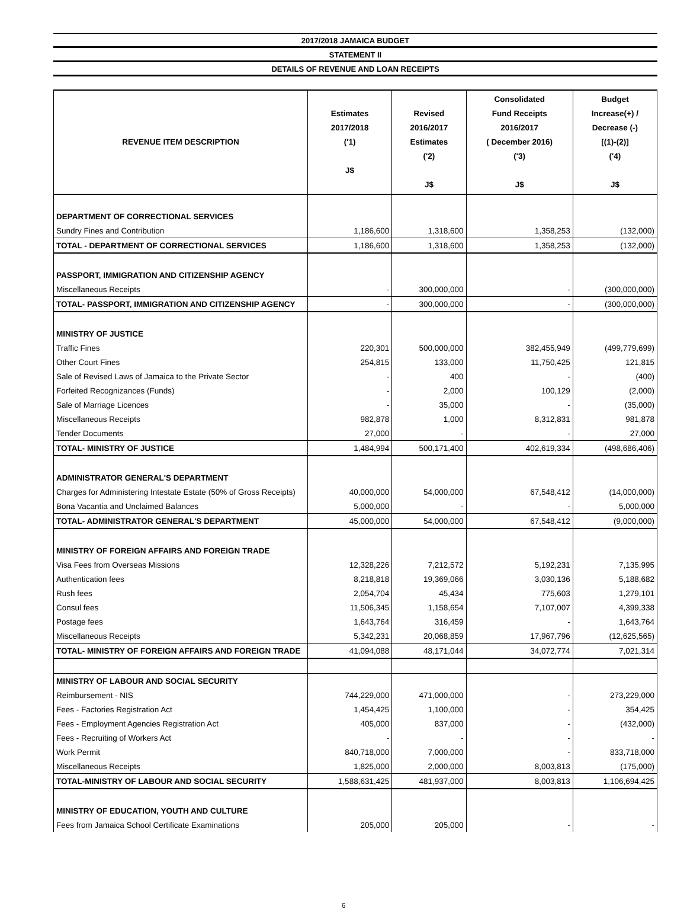2017/2018 JAMAICA BUDGET
STATEMENT II
DETAILS OF REVENUE AND LOAN RECEIPTS
| REVENUE ITEM DESCRIPTION | Estimates 2017/2018 ('1) J$ | Revised 2016/2017 Estimates ('2) J$ | Consolidated Fund Receipts 2016/2017 ( December 2016) ('3) J$ | Budget Increase(+) / Decrease (-) [(1)-(2)] ('4) J$ |
| --- | --- | --- | --- | --- |
| DEPARTMENT OF CORRECTIONAL SERVICES | | | | |
| Sundry Fines and Contribution | 1,186,600 | 1,318,600 | 1,358,253 | (132,000) |
| TOTAL - DEPARTMENT OF CORRECTIONAL SERVICES | 1,186,600 | 1,318,600 | 1,358,253 | (132,000) |
| PASSPORT, IMMIGRATION AND CITIZENSHIP AGENCY | | | | |
| Miscellaneous Receipts | - | 300,000,000 | - | (300,000,000) |
| TOTAL- PASSPORT, IMMIGRATION AND CITIZENSHIP AGENCY | - | 300,000,000 | - | (300,000,000) |
| MINISTRY OF JUSTICE | | | | |
| Traffic Fines | 220,301 | 500,000,000 | 382,455,949 | (499,779,699) |
| Other Court Fines | 254,815 | 133,000 | 11,750,425 | 121,815 |
| Sale of Revised Laws of Jamaica to the Private Sector | - | 400 | - | (400) |
| Forfeited Recognizances (Funds) | - | 2,000 | 100,129 | (2,000) |
| Sale of Marriage Licences | - | 35,000 | - | (35,000) |
| Miscellaneous Receipts | 982,878 | 1,000 | 8,312,831 | 981,878 |
| Tender Documents | 27,000 | - | - | 27,000 |
| TOTAL- MINISTRY OF JUSTICE | 1,484,994 | 500,171,400 | 402,619,334 | (498,686,406) |
| ADMINISTRATOR GENERAL'S DEPARTMENT | | | | |
| Charges for Administering Intestate Estate (50% of Gross Receipts) | 40,000,000 | 54,000,000 | 67,548,412 | (14,000,000) |
| Bona Vacantia and Unclaimed Balances | 5,000,000 | - | - | 5,000,000 |
| TOTAL- ADMINISTRATOR GENERAL'S DEPARTMENT | 45,000,000 | 54,000,000 | 67,548,412 | (9,000,000) |
| MINISTRY OF FOREIGN AFFAIRS AND FOREIGN TRADE | | | | |
| Visa Fees from Overseas Missions | 12,328,226 | 7,212,572 | 5,192,231 | 7,135,995 |
| Authentication fees | 8,218,818 | 19,369,066 | 3,030,136 | 5,188,682 |
| Rush fees | 2,054,704 | 45,434 | 775,603 | 1,279,101 |
| Consul fees | 11,506,345 | 1,158,654 | 7,107,007 | 4,399,338 |
| Postage fees | 1,643,764 | 316,459 | - | 1,643,764 |
| Miscellaneous Receipts | 5,342,231 | 20,068,859 | 17,967,796 | (12,625,565) |
| TOTAL- MINISTRY OF FOREIGN AFFAIRS AND FOREIGN TRADE | 41,094,088 | 48,171,044 | 34,072,774 | 7,021,314 |
| MINISTRY OF LABOUR AND SOCIAL SECURITY | | | | |
| Reimbursement - NIS | 744,229,000 | 471,000,000 | - | 273,229,000 |
| Fees - Factories Registration Act | 1,454,425 | 1,100,000 | - | 354,425 |
| Fees - Employment Agencies Registration Act | 405,000 | 837,000 | - | (432,000) |
| Fees - Recruiting of Workers Act | - | - | - | - |
| Work Permit | 840,718,000 | 7,000,000 | - | 833,718,000 |
| Miscellaneous Receipts | 1,825,000 | 2,000,000 | 8,003,813 | (175,000) |
| TOTAL-MINISTRY OF LABOUR AND SOCIAL SECURITY | 1,588,631,425 | 481,937,000 | 8,003,813 | 1,106,694,425 |
| MINISTRY OF EDUCATION, YOUTH AND CULTURE | | | | |
| Fees from Jamaica School Certificate Examinations | 205,000 | 205,000 | - | - |
6